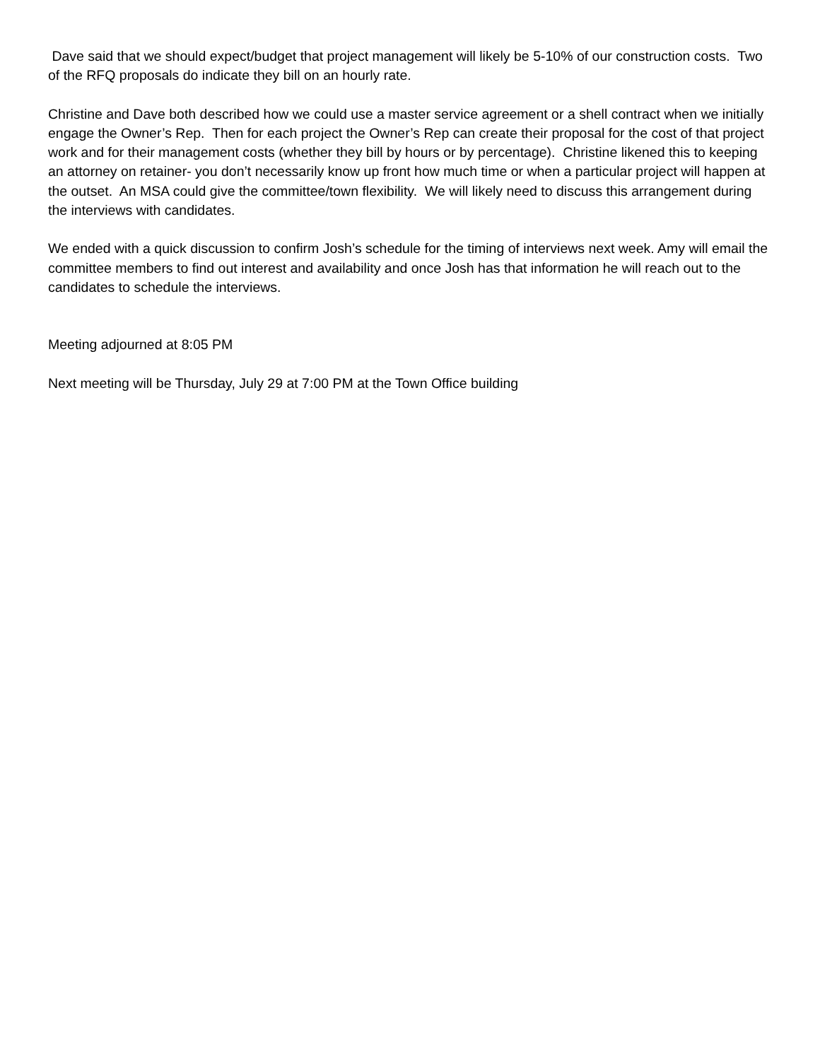Dave said that we should expect/budget that project management will likely be 5-10% of our construction costs. Two of the RFQ proposals do indicate they bill on an hourly rate.
Christine and Dave both described how we could use a master service agreement or a shell contract when we initially engage the Owner’s Rep. Then for each project the Owner’s Rep can create their proposal for the cost of that project work and for their management costs (whether they bill by hours or by percentage). Christine likened this to keeping an attorney on retainer- you don’t necessarily know up front how much time or when a particular project will happen at the outset. An MSA could give the committee/town flexibility. We will likely need to discuss this arrangement during the interviews with candidates.
We ended with a quick discussion to confirm Josh’s schedule for the timing of interviews next week. Amy will email the committee members to find out interest and availability and once Josh has that information he will reach out to the candidates to schedule the interviews.
Meeting adjourned at 8:05 PM
Next meeting will be Thursday, July 29 at 7:00 PM at the Town Office building